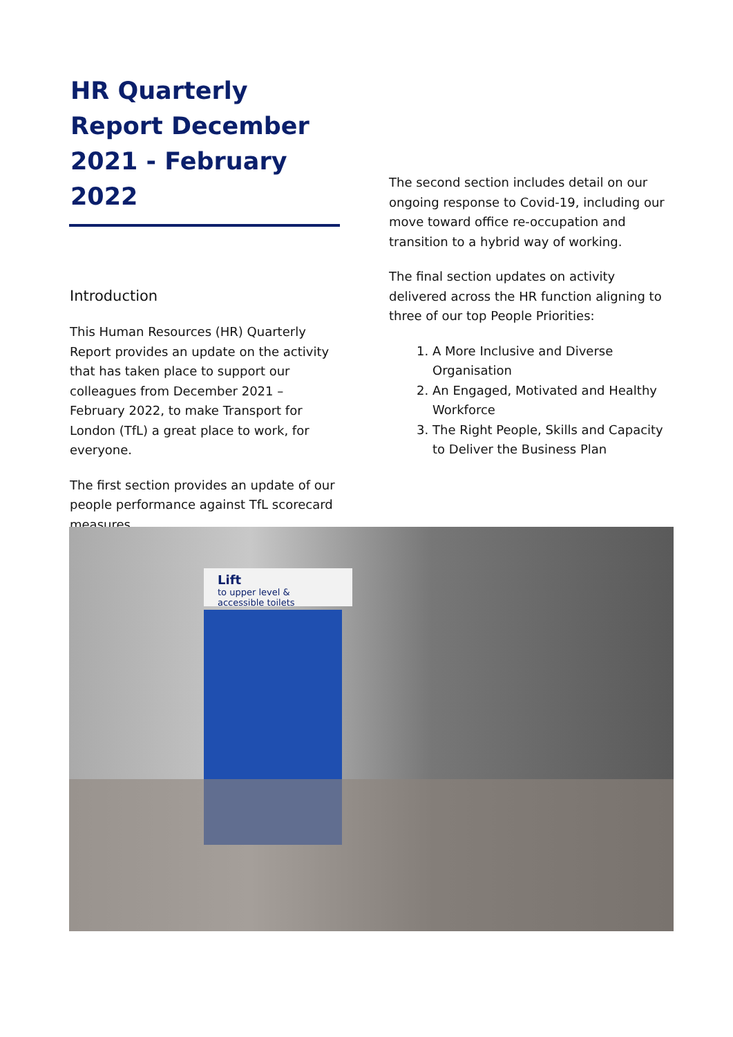HR Quarterly Report December 2021 - February 2022
Introduction
This Human Resources (HR) Quarterly Report provides an update on the activity that has taken place to support our colleagues from December 2021 – February 2022, to make Transport for London (TfL) a great place to work, for everyone.
The first section provides an update of our people performance against TfL scorecard measures.
The second section includes detail on our ongoing response to Covid-19, including our move toward office re-occupation and transition to a hybrid way of working.
The final section updates on activity delivered across the HR function aligning to three of our top People Priorities:
1. A More Inclusive and Diverse Organisation
2. An Engaged, Motivated and Healthy Workforce
3. The Right People, Skills and Capacity to Deliver the Business Plan
Lift
to upper level & accessible toilets